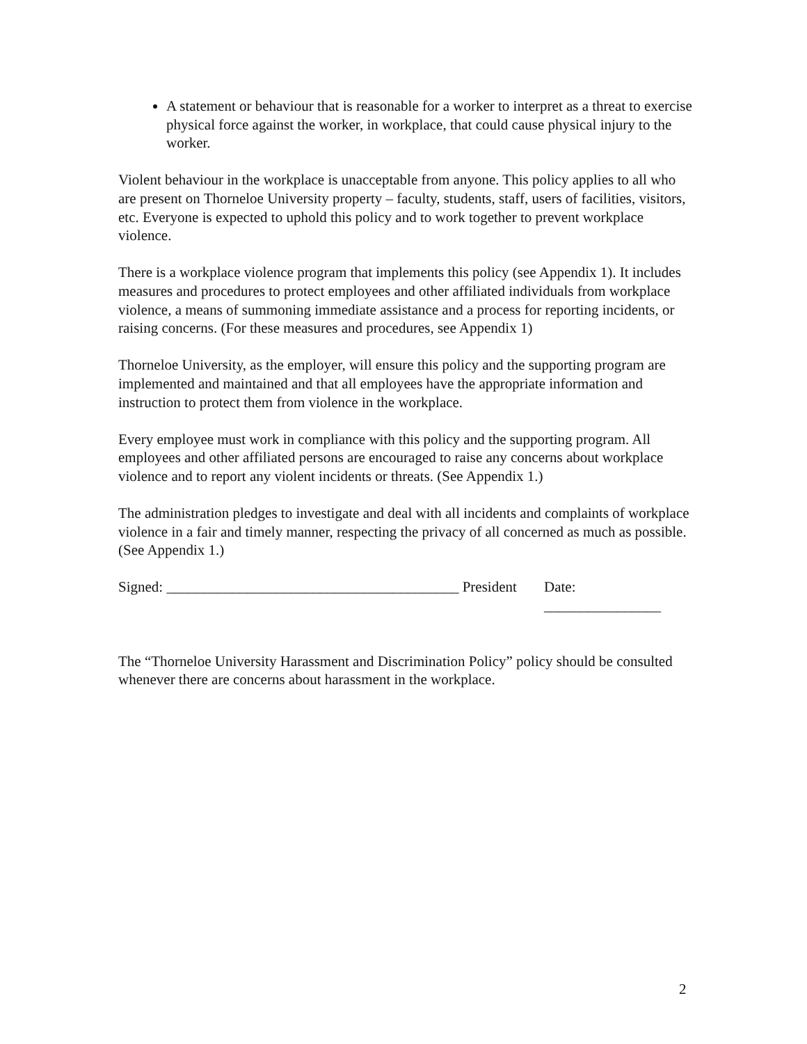A statement or behaviour that is reasonable for a worker to interpret as a threat to exercise physical force against the worker, in workplace, that could cause physical injury to the worker.
Violent behaviour in the workplace is unacceptable from anyone. This policy applies to all who are present on Thorneloe University property – faculty, students, staff, users of facilities, visitors, etc. Everyone is expected to uphold this policy and to work together to prevent workplace violence.
There is a workplace violence program that implements this policy (see Appendix 1). It includes measures and procedures to protect employees and other affiliated individuals from workplace violence, a means of summoning immediate assistance and a process for reporting incidents, or raising concerns. (For these measures and procedures, see Appendix 1)
Thorneloe University, as the employer, will ensure this policy and the supporting program are implemented and maintained and that all employees have the appropriate information and instruction to protect them from violence in the workplace.
Every employee must work in compliance with this policy and the supporting program. All employees and other affiliated persons are encouraged to raise any concerns about workplace violence and to report any violent incidents or threats. (See Appendix 1.)
The administration pledges to investigate and deal with all incidents and complaints of workplace violence in a fair and timely manner, respecting the privacy of all concerned as much as possible. (See Appendix 1.)
Signed: ________________________________________ President Date: ________________
The “Thorneloe University Harassment and Discrimination Policy” policy should be consulted whenever there are concerns about harassment in the workplace.
2